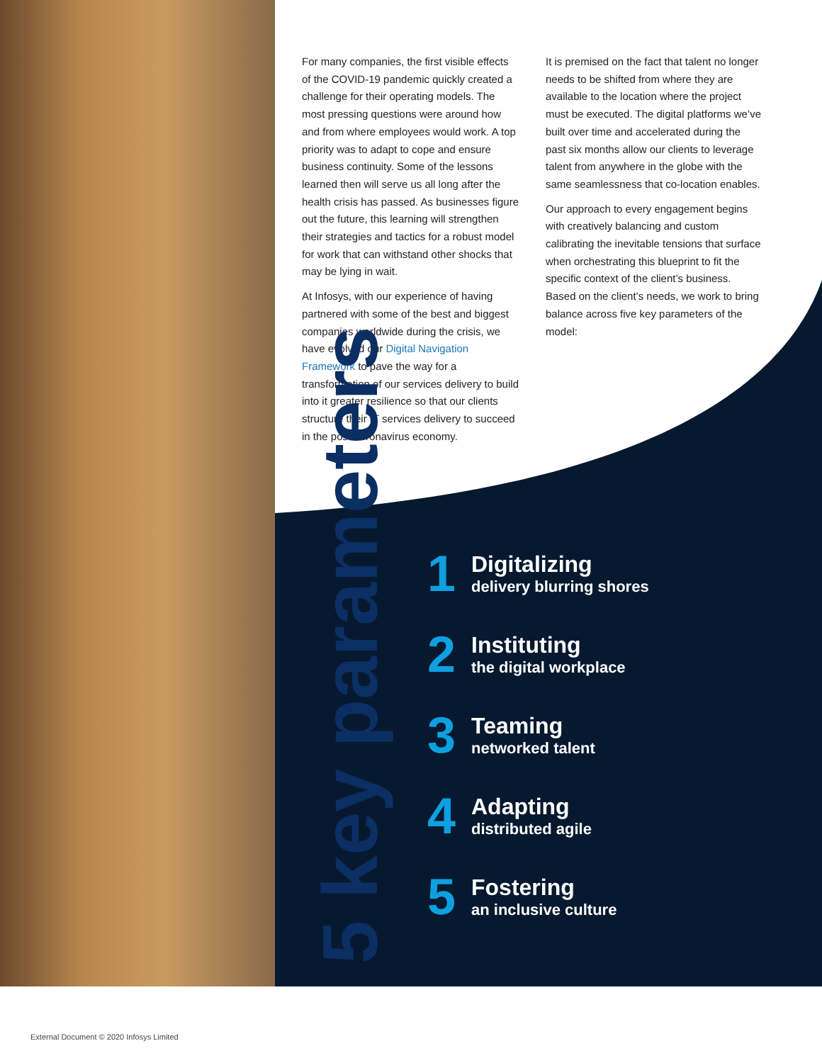For many companies, the first visible effects of the COVID-19 pandemic quickly created a challenge for their operating models. The most pressing questions were around how and from where employees would work. A top priority was to adapt to cope and ensure business continuity. Some of the lessons learned then will serve us all long after the health crisis has passed. As businesses figure out the future, this learning will strengthen their strategies and tactics for a robust model for work that can withstand other shocks that may be lying in wait.
At Infosys, with our experience of having partnered with some of the best and biggest companies worldwide during the crisis, we have evolved our Digital Navigation Framework to pave the way for a transformation of our services delivery to build into it greater resilience so that our clients structure their IT services delivery to succeed in the post-coronavirus economy.
It is premised on the fact that talent no longer needs to be shifted from where they are available to the location where the project must be executed. The digital platforms we’ve built over time and accelerated during the past six months allow our clients to leverage talent from anywhere in the globe with the same seamlessness that co-location enables.
Our approach to every engagement begins with creatively balancing and custom calibrating the inevitable tensions that surface when orchestrating this blueprint to fit the specific context of the client’s business. Based on the client’s needs, we work to bring balance across five key parameters of the model:
5 key parameters
1
Digitalizing
delivery blurring shores
2
Instituting
the digital workplace
3
Teaming
networked talent
4
Adapting
distributed agile
5
Fostering
an inclusive culture
External Document © 2020 Infosys Limited